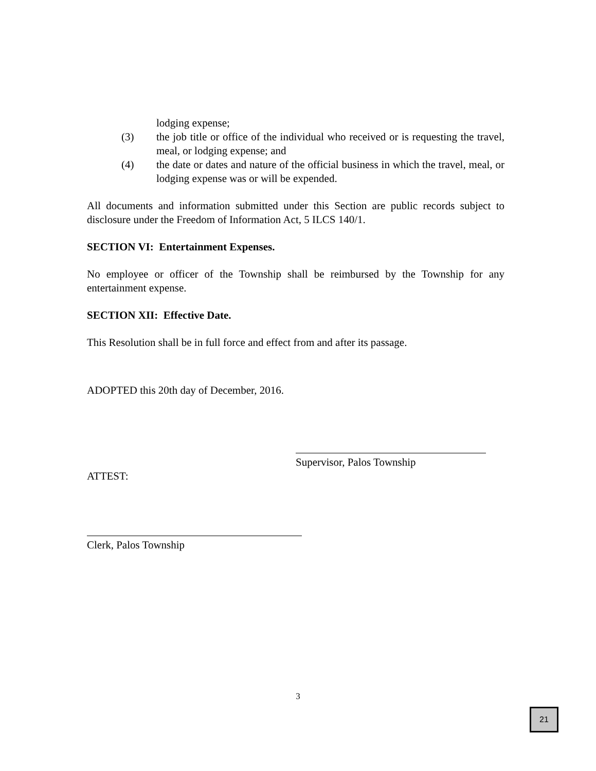lodging expense;
(3) the job title or office of the individual who received or is requesting the travel, meal, or lodging expense; and
(4) the date or dates and nature of the official business in which the travel, meal, or lodging expense was or will be expended.
All documents and information submitted under this Section are public records subject to disclosure under the Freedom of Information Act, 5 ILCS 140/1.
SECTION VI: Entertainment Expenses.
No employee or officer of the Township shall be reimbursed by the Township for any entertainment expense.
SECTION XII: Effective Date.
This Resolution shall be in full force and effect from and after its passage.
ADOPTED this 20th day of December, 2016.
Supervisor, Palos Township
ATTEST:
Clerk, Palos Township
3
21